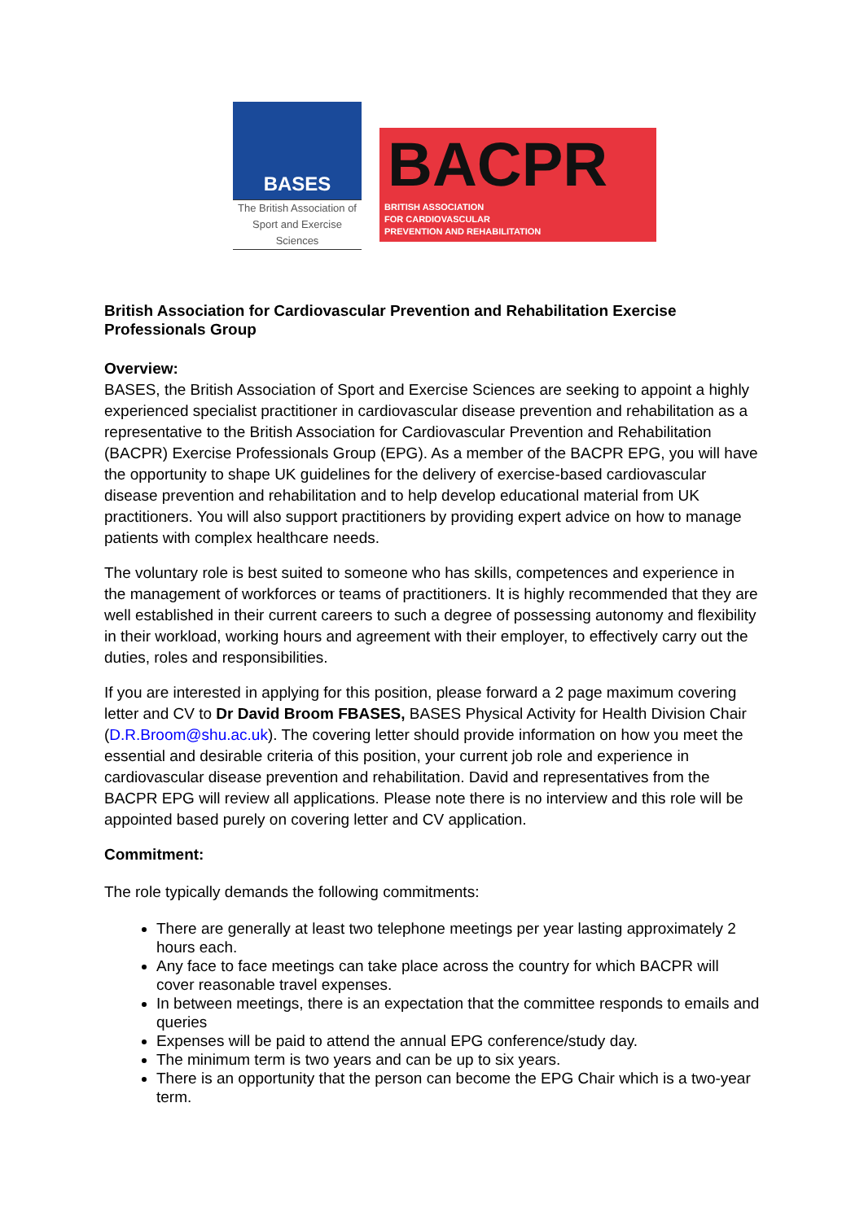BASES
The British Association of
Sport and Exercise Sciences
BACPR
BRITISH ASSOCIATION
FOR CARDIOVASCULAR
PREVENTION AND REHABILITATION
British Association for Cardiovascular Prevention and Rehabilitation Exercise Professionals Group
Overview:
BASES, the British Association of Sport and Exercise Sciences are seeking to appoint a highly experienced specialist practitioner in cardiovascular disease prevention and rehabilitation as a representative to the British Association for Cardiovascular Prevention and Rehabilitation (BACPR) Exercise Professionals Group (EPG). As a member of the BACPR EPG, you will have the opportunity to shape UK guidelines for the delivery of exercise-based cardiovascular disease prevention and rehabilitation and to help develop educational material from UK practitioners. You will also support practitioners by providing expert advice on how to manage patients with complex healthcare needs.
The voluntary role is best suited to someone who has skills, competences and experience in the management of workforces or teams of practitioners. It is highly recommended that they are well established in their current careers to such a degree of possessing autonomy and flexibility in their workload, working hours and agreement with their employer, to effectively carry out the duties, roles and responsibilities.
If you are interested in applying for this position, please forward a 2 page maximum covering letter and CV to Dr David Broom FBASES, BASES Physical Activity for Health Division Chair (D.R.Broom@shu.ac.uk). The covering letter should provide information on how you meet the essential and desirable criteria of this position, your current job role and experience in cardiovascular disease prevention and rehabilitation. David and representatives from the BACPR EPG will review all applications. Please note there is no interview and this role will be appointed based purely on covering letter and CV application.
Commitment:
The role typically demands the following commitments:
There are generally at least two telephone meetings per year lasting approximately 2 hours each.
Any face to face meetings can take place across the country for which BACPR will cover reasonable travel expenses.
In between meetings, there is an expectation that the committee responds to emails and queries
Expenses will be paid to attend the annual EPG conference/study day.
The minimum term is two years and can be up to six years.
There is an opportunity that the person can become the EPG Chair which is a two-year term.